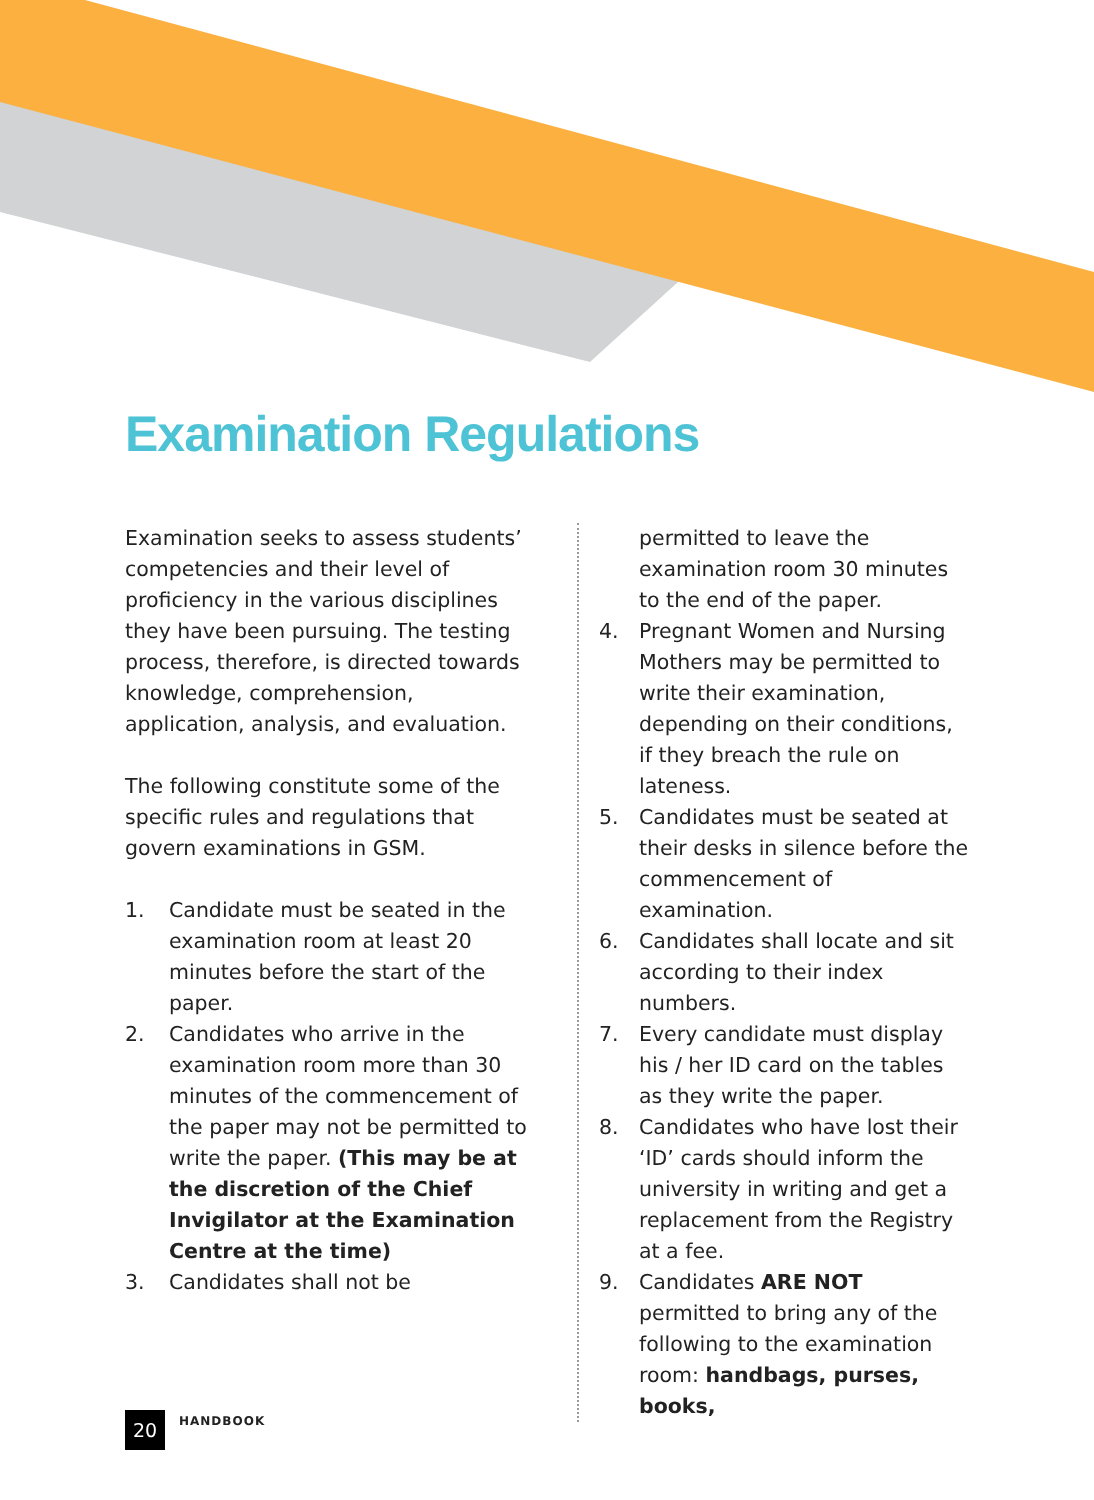Examination Regulations
Examination seeks to assess students’ competencies and their level of proficiency in the various disciplines they have been pursuing. The testing process, therefore, is directed towards knowledge, comprehension, application, analysis, and evaluation.
The following constitute some of the specific rules and regulations that govern examinations in GSM.
1. Candidate must be seated in the examination room at least 20 minutes before the start of the paper.
2. Candidates who arrive in the examination room more than 30 minutes of the commencement of the paper may not be permitted to write the paper. (This may be at the discretion of the Chief Invigilator at the Examination Centre at the time)
3. Candidates shall not be
permitted to leave the examination room 30 minutes to the end of the paper.
4. Pregnant Women and Nursing Mothers may be permitted to write their examination, depending on their conditions, if they breach the rule on lateness.
5. Candidates must be seated at their desks in silence before the commencement of examination.
6. Candidates shall locate and sit according to their index numbers.
7. Every candidate must display his / her ID card on the tables as they write the paper.
8. Candidates who have lost their ‘ID’ cards should inform the university in writing and get a replacement from the Registry at a fee.
9. Candidates ARE NOT permitted to bring any of the following to the examination room: handbags, purses, books,
20
HANDBOOK